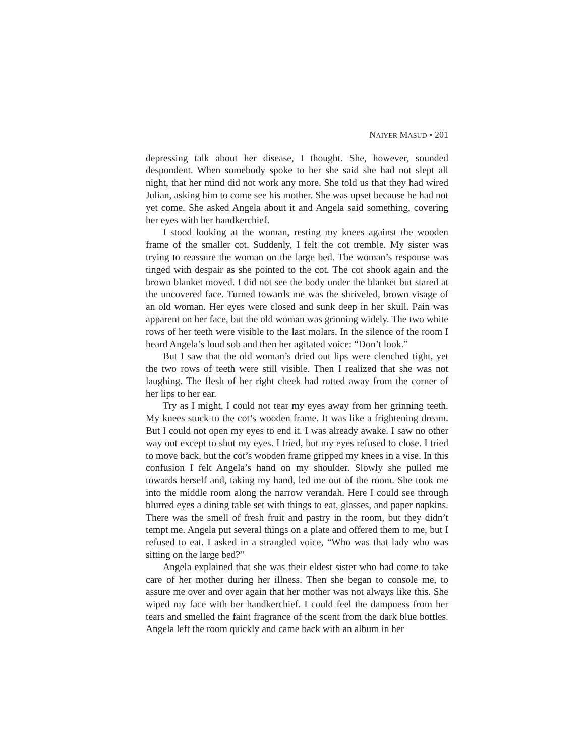NAIYER MASUD • 201
depressing talk about her disease, I thought. She, however, sounded despondent. When somebody spoke to her she said she had not slept all night, that her mind did not work any more. She told us that they had wired Julian, asking him to come see his mother. She was upset because he had not yet come. She asked Angela about it and Angela said something, covering her eyes with her handkerchief.
I stood looking at the woman, resting my knees against the wooden frame of the smaller cot. Suddenly, I felt the cot tremble. My sister was trying to reassure the woman on the large bed. The woman’s response was tinged with despair as she pointed to the cot. The cot shook again and the brown blanket moved. I did not see the body under the blanket but stared at the uncovered face. Turned towards me was the shriveled, brown visage of an old woman. Her eyes were closed and sunk deep in her skull. Pain was apparent on her face, but the old woman was grinning widely. The two white rows of her teeth were visible to the last molars. In the silence of the room I heard Angela’s loud sob and then her agitated voice: “Don’t look.”
But I saw that the old woman’s dried out lips were clenched tight, yet the two rows of teeth were still visible. Then I realized that she was not laughing. The flesh of her right cheek had rotted away from the corner of her lips to her ear.
Try as I might, I could not tear my eyes away from her grinning teeth. My knees stuck to the cot’s wooden frame. It was like a frightening dream. But I could not open my eyes to end it. I was already awake. I saw no other way out except to shut my eyes. I tried, but my eyes refused to close. I tried to move back, but the cot’s wooden frame gripped my knees in a vise. In this confusion I felt Angela’s hand on my shoulder. Slowly she pulled me towards herself and, taking my hand, led me out of the room. She took me into the middle room along the narrow verandah. Here I could see through blurred eyes a dining table set with things to eat, glasses, and paper napkins. There was the smell of fresh fruit and pastry in the room, but they didn’t tempt me. Angela put several things on a plate and offered them to me, but I refused to eat. I asked in a strangled voice, “Who was that lady who was sitting on the large bed?”
Angela explained that she was their eldest sister who had come to take care of her mother during her illness. Then she began to console me, to assure me over and over again that her mother was not always like this. She wiped my face with her handkerchief. I could feel the dampness from her tears and smelled the faint fragrance of the scent from the dark blue bottles. Angela left the room quickly and came back with an album in her